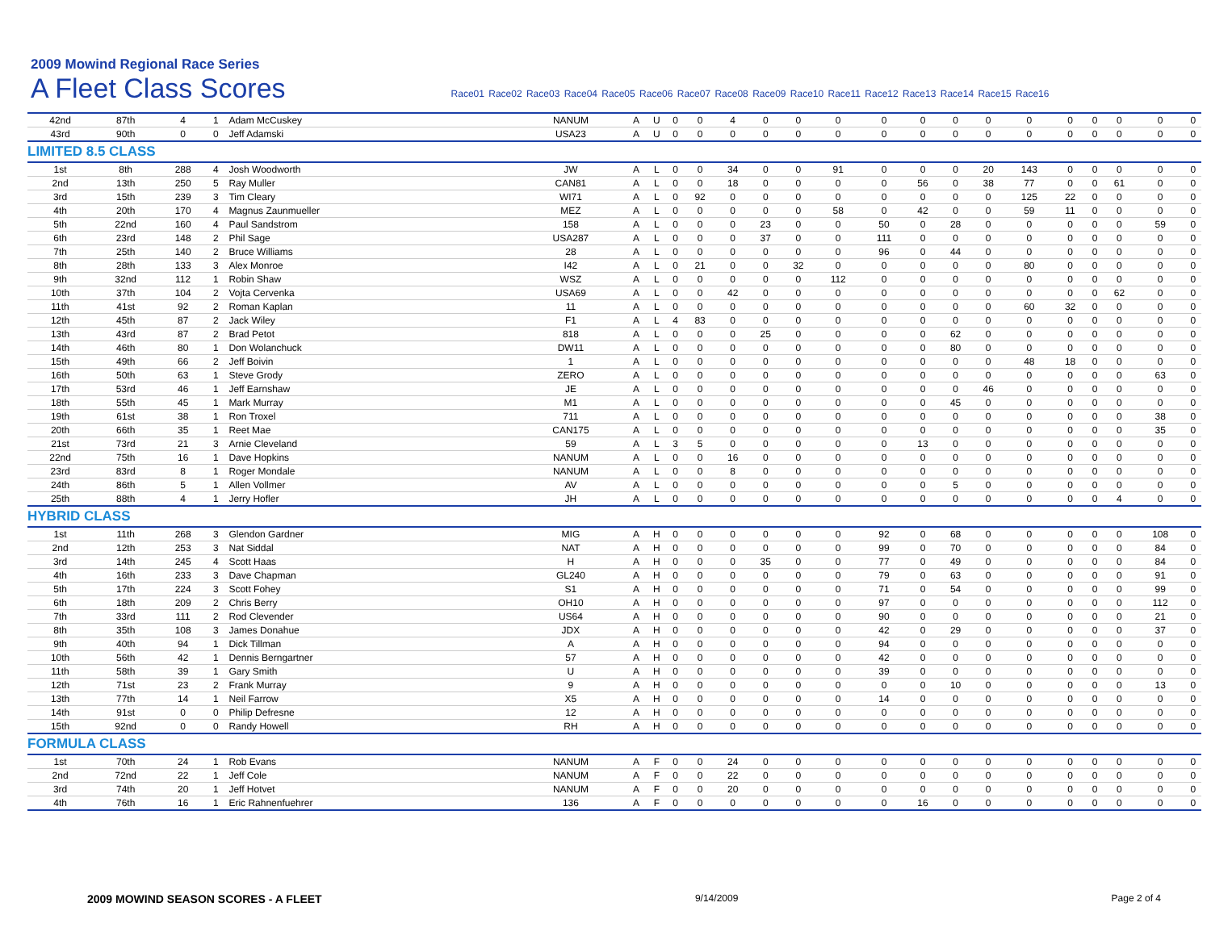2009 Mowind Regional Race Series
A Fleet Class Scores
Race01 Race02 Race03 Race04 Race05 Race06 Race07 Race08 Race09 Race10 Race11 Race12 Race13 Race14 Race15 Race16
| 42nd | 87th | 4 | 1 | Adam McCuskey | NANUM | A | U | 0 | 0 | 4 | 0 | 0 | 0 | 0 | 0 | 0 | 0 | 0 | 0 | 0 | 0 | 0 | 0 |
| 43rd | 90th | 0 | 0 | Jeff Adamski | USA23 | A | U | 0 | 0 | 0 | 0 | 0 | 0 | 0 | 0 | 0 | 0 | 0 | 0 | 0 | 0 | 0 | 0 |
| LIMITED 8.5 CLASS | | | | | | | | | | | | | | | | | | | | | | | |
| 1st | 8th | 288 | 4 | Josh Woodworth | JW | A | L | 0 | 0 | 34 | 0 | 0 | 91 | 0 | 0 | 0 | 20 | 143 | 0 | 0 | 0 | 0 | 0 |
| 2nd | 13th | 250 | 5 | Ray Muller | CAN81 | A | L | 0 | 0 | 18 | 0 | 0 | 0 | 0 | 56 | 0 | 38 | 77 | 0 | 0 | 61 | 0 | 0 |
| 3rd | 15th | 239 | 3 | Tim Cleary | WI71 | A | L | 0 | 92 | 0 | 0 | 0 | 0 | 0 | 0 | 0 | 0 | 125 | 22 | 0 | 0 | 0 | 0 |
| 4th | 20th | 170 | 4 | Magnus Zaunmueller | MEZ | A | L | 0 | 0 | 0 | 0 | 0 | 58 | 0 | 42 | 0 | 0 | 59 | 11 | 0 | 0 | 0 | 0 |
| 5th | 22nd | 160 | 4 | Paul Sandstrom | 158 | A | L | 0 | 0 | 0 | 23 | 0 | 0 | 50 | 0 | 28 | 0 | 0 | 0 | 0 | 0 | 59 | 0 |
| 6th | 23rd | 148 | 2 | Phil Sage | USA287 | A | L | 0 | 0 | 0 | 37 | 0 | 0 | 111 | 0 | 0 | 0 | 0 | 0 | 0 | 0 | 0 | 0 |
| 7th | 25th | 140 | 2 | Bruce Williams | 28 | A | L | 0 | 0 | 0 | 0 | 0 | 0 | 96 | 0 | 44 | 0 | 0 | 0 | 0 | 0 | 0 | 0 |
| 8th | 28th | 133 | 3 | Alex Monroe | I42 | A | L | 0 | 21 | 0 | 0 | 32 | 0 | 0 | 0 | 0 | 0 | 80 | 0 | 0 | 0 | 0 | 0 |
| 9th | 32nd | 112 | 1 | Robin Shaw | WSZ | A | L | 0 | 0 | 0 | 0 | 0 | 112 | 0 | 0 | 0 | 0 | 0 | 0 | 0 | 0 | 0 | 0 |
| 10th | 37th | 104 | 2 | Vojta Cervenka | USA69 | A | L | 0 | 0 | 42 | 0 | 0 | 0 | 0 | 0 | 0 | 0 | 0 | 0 | 0 | 62 | 0 | 0 |
| 11th | 41st | 92 | 2 | Roman Kaplan | 11 | A | L | 0 | 0 | 0 | 0 | 0 | 0 | 0 | 0 | 0 | 0 | 60 | 32 | 0 | 0 | 0 | 0 |
| 12th | 45th | 87 | 2 | Jack Wiley | F1 | A | L | 4 | 83 | 0 | 0 | 0 | 0 | 0 | 0 | 0 | 0 | 0 | 0 | 0 | 0 | 0 | 0 |
| 13th | 43rd | 87 | 2 | Brad Petot | 818 | A | L | 0 | 0 | 0 | 25 | 0 | 0 | 0 | 0 | 62 | 0 | 0 | 0 | 0 | 0 | 0 | 0 |
| 14th | 46th | 80 | 1 | Don Wolanchuck | DW11 | A | L | 0 | 0 | 0 | 0 | 0 | 0 | 0 | 0 | 80 | 0 | 0 | 0 | 0 | 0 | 0 | 0 |
| 15th | 49th | 66 | 2 | Jeff Boivin | 1 | A | L | 0 | 0 | 0 | 0 | 0 | 0 | 0 | 0 | 0 | 0 | 48 | 18 | 0 | 0 | 0 | 0 |
| 16th | 50th | 63 | 1 | Steve Grody | ZERO | A | L | 0 | 0 | 0 | 0 | 0 | 0 | 0 | 0 | 0 | 0 | 0 | 0 | 0 | 0 | 63 | 0 |
| 17th | 53rd | 46 | 1 | Jeff Earnshaw | JE | A | L | 0 | 0 | 0 | 0 | 0 | 0 | 0 | 0 | 0 | 46 | 0 | 0 | 0 | 0 | 0 | 0 |
| 18th | 55th | 45 | 1 | Mark Murray | M1 | A | L | 0 | 0 | 0 | 0 | 0 | 0 | 0 | 0 | 45 | 0 | 0 | 0 | 0 | 0 | 0 | 0 |
| 19th | 61st | 38 | 1 | Ron Troxel | 711 | A | L | 0 | 0 | 0 | 0 | 0 | 0 | 0 | 0 | 0 | 0 | 0 | 0 | 0 | 0 | 38 | 0 |
| 20th | 66th | 35 | 1 | Reet Mae | CAN175 | A | L | 0 | 0 | 0 | 0 | 0 | 0 | 0 | 0 | 0 | 0 | 0 | 0 | 0 | 0 | 35 | 0 |
| 21st | 73rd | 21 | 3 | Arnie Cleveland | 59 | A | L | 3 | 5 | 0 | 0 | 0 | 0 | 0 | 13 | 0 | 0 | 0 | 0 | 0 | 0 | 0 | 0 |
| 22nd | 75th | 16 | 1 | Dave Hopkins | NANUM | A | L | 0 | 0 | 16 | 0 | 0 | 0 | 0 | 0 | 0 | 0 | 0 | 0 | 0 | 0 | 0 | 0 |
| 23rd | 83rd | 8 | 1 | Roger Mondale | NANUM | A | L | 0 | 0 | 8 | 0 | 0 | 0 | 0 | 0 | 0 | 0 | 0 | 0 | 0 | 0 | 0 | 0 |
| 24th | 86th | 5 | 1 | Allen Vollmer | AV | A | L | 0 | 0 | 0 | 0 | 0 | 0 | 0 | 0 | 5 | 0 | 0 | 0 | 0 | 0 | 0 | 0 |
| 25th | 88th | 4 | 1 | Jerry Hofler | JH | A | L | 0 | 0 | 0 | 0 | 0 | 0 | 0 | 0 | 0 | 0 | 0 | 0 | 0 | 4 | 0 | 0 |
| HYBRID CLASS | | | | | | | | | | | | | | | | | | | | | | | |
| 1st | 11th | 268 | 3 | Glendon Gardner | MIG | A | H | 0 | 0 | 0 | 0 | 0 | 0 | 92 | 0 | 68 | 0 | 0 | 0 | 0 | 0 | 108 | 0 |
| 2nd | 12th | 253 | 3 | Nat Siddal | NAT | A | H | 0 | 0 | 0 | 0 | 0 | 0 | 99 | 0 | 70 | 0 | 0 | 0 | 0 | 0 | 84 | 0 |
| 3rd | 14th | 245 | 4 | Scott Haas | H | A | H | 0 | 0 | 0 | 35 | 0 | 0 | 77 | 0 | 49 | 0 | 0 | 0 | 0 | 0 | 84 | 0 |
| 4th | 16th | 233 | 3 | Dave Chapman | GL240 | A | H | 0 | 0 | 0 | 0 | 0 | 0 | 79 | 0 | 63 | 0 | 0 | 0 | 0 | 0 | 91 | 0 |
| 5th | 17th | 224 | 3 | Scott Fohey | S1 | A | H | 0 | 0 | 0 | 0 | 0 | 0 | 71 | 0 | 54 | 0 | 0 | 0 | 0 | 0 | 99 | 0 |
| 6th | 18th | 209 | 2 | Chris Berry | OH10 | A | H | 0 | 0 | 0 | 0 | 0 | 0 | 97 | 0 | 0 | 0 | 0 | 0 | 0 | 0 | 112 | 0 |
| 7th | 33rd | 111 | 2 | Rod Clevender | US64 | A | H | 0 | 0 | 0 | 0 | 0 | 0 | 90 | 0 | 0 | 0 | 0 | 0 | 0 | 0 | 21 | 0 |
| 8th | 35th | 108 | 3 | James Donahue | JDX | A | H | 0 | 0 | 0 | 0 | 0 | 0 | 42 | 0 | 29 | 0 | 0 | 0 | 0 | 0 | 37 | 0 |
| 9th | 40th | 94 | 1 | Dick Tillman | A | A | H | 0 | 0 | 0 | 0 | 0 | 0 | 94 | 0 | 0 | 0 | 0 | 0 | 0 | 0 | 0 | 0 |
| 10th | 56th | 42 | 1 | Dennis Berngartner | 57 | A | H | 0 | 0 | 0 | 0 | 0 | 0 | 42 | 0 | 0 | 0 | 0 | 0 | 0 | 0 | 0 | 0 |
| 11th | 58th | 39 | 1 | Gary Smith | U | A | H | 0 | 0 | 0 | 0 | 0 | 0 | 39 | 0 | 0 | 0 | 0 | 0 | 0 | 0 | 0 | 0 |
| 12th | 71st | 23 | 2 | Frank Murray | 9 | A | H | 0 | 0 | 0 | 0 | 0 | 0 | 0 | 0 | 10 | 0 | 0 | 0 | 0 | 0 | 13 | 0 |
| 13th | 77th | 14 | 1 | Neil Farrow | X5 | A | H | 0 | 0 | 0 | 0 | 0 | 0 | 14 | 0 | 0 | 0 | 0 | 0 | 0 | 0 | 0 | 0 |
| 14th | 91st | 0 | 0 | Philip Defresne | 12 | A | H | 0 | 0 | 0 | 0 | 0 | 0 | 0 | 0 | 0 | 0 | 0 | 0 | 0 | 0 | 0 | 0 |
| 15th | 92nd | 0 | 0 | Randy Howell | RH | A | H | 0 | 0 | 0 | 0 | 0 | 0 | 0 | 0 | 0 | 0 | 0 | 0 | 0 | 0 | 0 | 0 |
| FORMULA CLASS | | | | | | | | | | | | | | | | | | | | | | | |
| 1st | 70th | 24 | 1 | Rob Evans | NANUM | A | F | 0 | 0 | 24 | 0 | 0 | 0 | 0 | 0 | 0 | 0 | 0 | 0 | 0 | 0 | 0 | 0 |
| 2nd | 72nd | 22 | 1 | Jeff Cole | NANUM | A | F | 0 | 0 | 22 | 0 | 0 | 0 | 0 | 0 | 0 | 0 | 0 | 0 | 0 | 0 | 0 | 0 |
| 3rd | 74th | 20 | 1 | Jeff Hotvet | NANUM | A | F | 0 | 0 | 20 | 0 | 0 | 0 | 0 | 0 | 0 | 0 | 0 | 0 | 0 | 0 | 0 | 0 |
| 4th | 76th | 16 | 1 | Eric Rahnenfuehrer | 136 | A | F | 0 | 0 | 0 | 0 | 0 | 0 | 0 | 16 | 0 | 0 | 0 | 0 | 0 | 0 | 0 | 0 |
2009 MOWIND SEASON SCORES - A FLEET 9/14/2009 Page 2 of 4